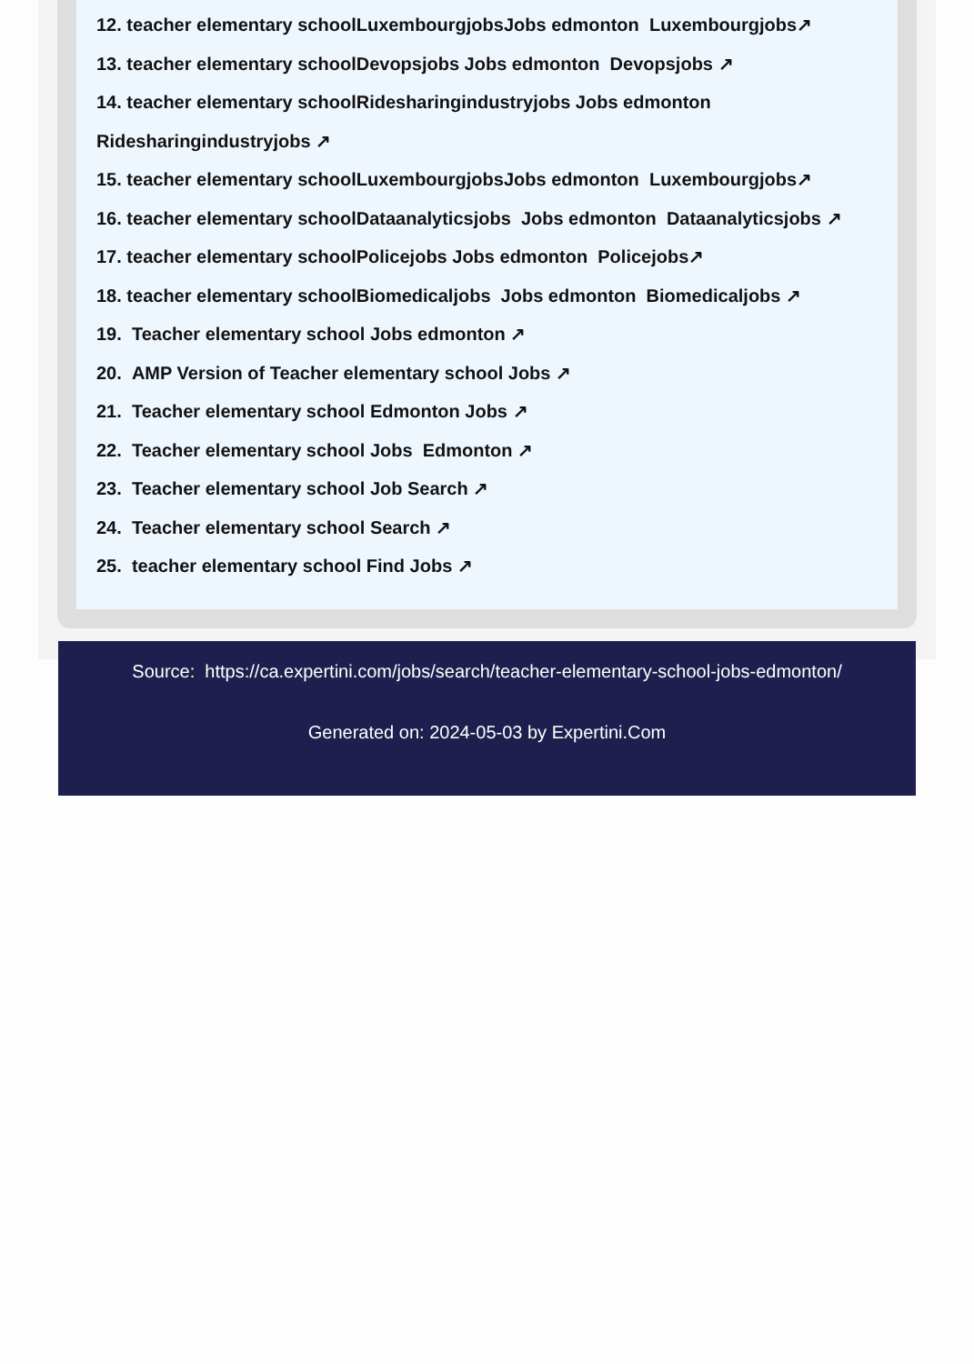12. teacher elementary schoolLuxembourgjobsJobs edmonton Luxembourgjobs↗
13. teacher elementary schoolDevopsjobs Jobs edmonton Devopsjobs ↗
14. teacher elementary schoolRidesharingindustryjobs Jobs edmonton Ridesharingindustryjobs ↗
15. teacher elementary schoolLuxembourgjobsJobs edmonton Luxembourgjobs↗
16. teacher elementary schoolDataanalyticsjobs Jobs edmonton Dataanalyticsjobs ↗
17. teacher elementary schoolPolicejobs Jobs edmonton Policejobs↗
18. teacher elementary schoolBiomedicaljobs Jobs edmonton Biomedicaljobs ↗
19. Teacher elementary school Jobs edmonton ↗
20. AMP Version of Teacher elementary school Jobs ↗
21. Teacher elementary school Edmonton Jobs ↗
22. Teacher elementary school Jobs Edmonton ↗
23. Teacher elementary school Job Search ↗
24. Teacher elementary school Search ↗
25. teacher elementary school Find Jobs ↗
Source: https://ca.expertini.com/jobs/search/teacher-elementary-school-jobs-edmonton/
Generated on: 2024-05-03 by Expertini.Com